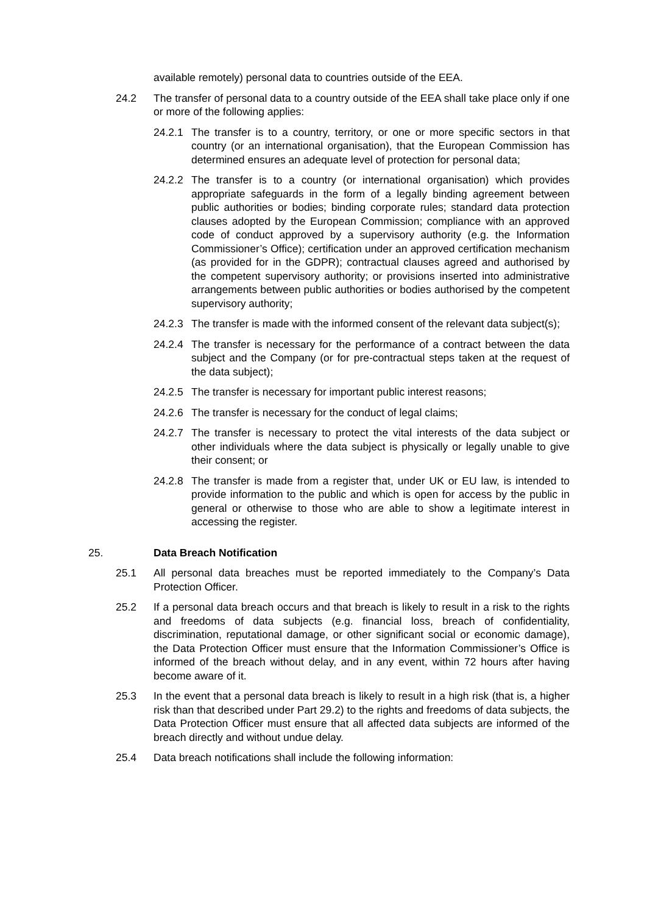available remotely) personal data to countries outside of the EEA.
24.2 The transfer of personal data to a country outside of the EEA shall take place only if one or more of the following applies:
24.2.1 The transfer is to a country, territory, or one or more specific sectors in that country (or an international organisation), that the European Commission has determined ensures an adequate level of protection for personal data;
24.2.2 The transfer is to a country (or international organisation) which provides appropriate safeguards in the form of a legally binding agreement between public authorities or bodies; binding corporate rules; standard data protection clauses adopted by the European Commission; compliance with an approved code of conduct approved by a supervisory authority (e.g. the Information Commissioner’s Office); certification under an approved certification mechanism (as provided for in the GDPR); contractual clauses agreed and authorised by the competent supervisory authority; or provisions inserted into administrative arrangements between public authorities or bodies authorised by the competent supervisory authority;
24.2.3 The transfer is made with the informed consent of the relevant data subject(s);
24.2.4 The transfer is necessary for the performance of a contract between the data subject and the Company (or for pre-contractual steps taken at the request of the data subject);
24.2.5 The transfer is necessary for important public interest reasons;
24.2.6 The transfer is necessary for the conduct of legal claims;
24.2.7 The transfer is necessary to protect the vital interests of the data subject or other individuals where the data subject is physically or legally unable to give their consent; or
24.2.8 The transfer is made from a register that, under UK or EU law, is intended to provide information to the public and which is open for access by the public in general or otherwise to those who are able to show a legitimate interest in accessing the register.
25. Data Breach Notification
25.1 All personal data breaches must be reported immediately to the Company’s Data Protection Officer.
25.2 If a personal data breach occurs and that breach is likely to result in a risk to the rights and freedoms of data subjects (e.g. financial loss, breach of confidentiality, discrimination, reputational damage, or other significant social or economic damage), the Data Protection Officer must ensure that the Information Commissioner’s Office is informed of the breach without delay, and in any event, within 72 hours after having become aware of it.
25.3 In the event that a personal data breach is likely to result in a high risk (that is, a higher risk than that described under Part 29.2) to the rights and freedoms of data subjects, the Data Protection Officer must ensure that all affected data subjects are informed of the breach directly and without undue delay.
25.4 Data breach notifications shall include the following information: